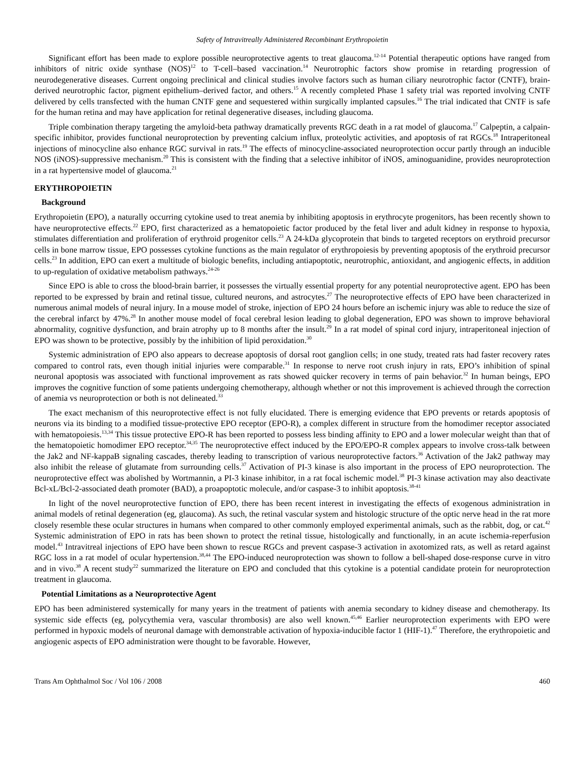Safety of Intravitreally Administered Recombinant Erythropoietin
Significant effort has been made to explore possible neuroprotective agents to treat glaucoma.<sup>12-14</sup> Potential therapeutic options have ranged from inhibitors of nitric oxide synthase (NOS)<sup>12</sup> to T-cell–based vaccination.<sup>14</sup> Neurotrophic factors show promise in retarding progression of neurodegenerative diseases. Current ongoing preclinical and clinical studies involve factors such as human ciliary neurotrophic factor (CNTF), brain-derived neurotrophic factor, pigment epithelium–derived factor, and others.<sup>15</sup> A recently completed Phase 1 safety trial was reported involving CNTF delivered by cells transfected with the human CNTF gene and sequestered within surgically implanted capsules.<sup>16</sup> The trial indicated that CNTF is safe for the human retina and may have application for retinal degenerative diseases, including glaucoma.
Triple combination therapy targeting the amyloid-beta pathway dramatically prevents RGC death in a rat model of glaucoma.<sup>17</sup> Calpeptin, a calpain-specific inhibitor, provides functional neuroprotection by preventing calcium influx, proteolytic activities, and apoptosis of rat RGCs.<sup>18</sup> Intraperitoneal injections of minocycline also enhance RGC survival in rats.<sup>19</sup> The effects of minocycline-associated neuroprotection occur partly through an inducible NOS (iNOS)-suppressive mechanism.<sup>20</sup> This is consistent with the finding that a selective inhibitor of iNOS, aminoguanidine, provides neuroprotection in a rat hypertensive model of glaucoma.<sup>21</sup>
ERYTHROPOIETIN
Background
Erythropoietin (EPO), a naturally occurring cytokine used to treat anemia by inhibiting apoptosis in erythrocyte progenitors, has been recently shown to have neuroprotective effects.<sup>22</sup> EPO, first characterized as a hematopoietic factor produced by the fetal liver and adult kidney in response to hypoxia, stimulates differentiation and proliferation of erythroid progenitor cells.<sup>23</sup> A 24-kDa glycoprotein that binds to targeted receptors on erythroid precursor cells in bone marrow tissue, EPO possesses cytokine functions as the main regulator of erythropoiesis by preventing apoptosis of the erythroid precursor cells.<sup>23</sup> In addition, EPO can exert a multitude of biologic benefits, including antiapoptotic, neurotrophic, antioxidant, and angiogenic effects, in addition to up-regulation of oxidative metabolism pathways.<sup>24-26</sup>
Since EPO is able to cross the blood-brain barrier, it possesses the virtually essential property for any potential neuroprotective agent. EPO has been reported to be expressed by brain and retinal tissue, cultured neurons, and astrocytes.<sup>27</sup> The neuroprotective effects of EPO have been characterized in numerous animal models of neural injury. In a mouse model of stroke, injection of EPO 24 hours before an ischemic injury was able to reduce the size of the cerebral infarct by 47%.<sup>28</sup> In another mouse model of focal cerebral lesion leading to global degeneration, EPO was shown to improve behavioral abnormality, cognitive dysfunction, and brain atrophy up to 8 months after the insult.<sup>29</sup> In a rat model of spinal cord injury, intraperitoneal injection of EPO was shown to be protective, possibly by the inhibition of lipid peroxidation.<sup>30</sup>
Systemic administration of EPO also appears to decrease apoptosis of dorsal root ganglion cells; in one study, treated rats had faster recovery rates compared to control rats, even though initial injuries were comparable.<sup>31</sup> In response to nerve root crush injury in rats, EPO’s inhibition of spinal neuronal apoptosis was associated with functional improvement as rats showed quicker recovery in terms of pain behavior.<sup>32</sup> In human beings, EPO improves the cognitive function of some patients undergoing chemotherapy, although whether or not this improvement is achieved through the correction of anemia vs neuroprotection or both is not delineated.<sup>33</sup>
The exact mechanism of this neuroprotective effect is not fully elucidated. There is emerging evidence that EPO prevents or retards apoptosis of neurons via its binding to a modified tissue-protective EPO receptor (EPO-R), a complex different in structure from the homodimer receptor associated with hematopoiesis.<sup>13,34</sup> This tissue protective EPO-R has been reported to possess less binding affinity to EPO and a lower molecular weight than that of the hematopoietic homodimer EPO receptor.<sup>34,35</sup> The neuroprotective effect induced by the EPO/EPO-R complex appears to involve cross-talk between the Jak2 and NF-kappaB signaling cascades, thereby leading to transcription of various neuroprotective factors.<sup>36</sup> Activation of the Jak2 pathway may also inhibit the release of glutamate from surrounding cells.<sup>37</sup> Activation of PI-3 kinase is also important in the process of EPO neuroprotection. The neuroprotective effect was abolished by Wortmannin, a PI-3 kinase inhibitor, in a rat focal ischemic model.<sup>38</sup> PI-3 kinase activation may also deactivate Bcl-xL/Bcl-2-associated death promoter (BAD), a proapoptotic molecule, and/or caspase-3 to inhibit apoptosis.<sup>38-41</sup>
In light of the novel neuroprotective function of EPO, there has been recent interest in investigating the effects of exogenous administration in animal models of retinal degeneration (eg, glaucoma). As such, the retinal vascular system and histologic structure of the optic nerve head in the rat more closely resemble these ocular structures in humans when compared to other commonly employed experimental animals, such as the rabbit, dog, or cat.<sup>42</sup> Systemic administration of EPO in rats has been shown to protect the retinal tissue, histologically and functionally, in an acute ischemia-reperfusion model.<sup>43</sup> Intravitreal injections of EPO have been shown to rescue RGCs and prevent caspase-3 activation in axotomized rats, as well as retard against RGC loss in a rat model of ocular hypertension.<sup>38,44</sup> The EPO-induced neuroprotection was shown to follow a bell-shaped dose-response curve in vitro and in vivo.<sup>38</sup> A recent study<sup>22</sup> summarized the literature on EPO and concluded that this cytokine is a potential candidate protein for neuroprotection treatment in glaucoma.
Potential Limitations as a Neuroprotective Agent
EPO has been administered systemically for many years in the treatment of patients with anemia secondary to kidney disease and chemotherapy. Its systemic side effects (eg, polycythemia vera, vascular thrombosis) are also well known.<sup>45,46</sup> Earlier neuroprotection experiments with EPO were performed in hypoxic models of neuronal damage with demonstrable activation of hypoxia-inducible factor 1 (HIF-1).<sup>47</sup> Therefore, the erythropoietic and angiogenic aspects of EPO administration were thought to be favorable. However,
Trans Am Ophthalmol Soc / Vol 106 / 2008 460